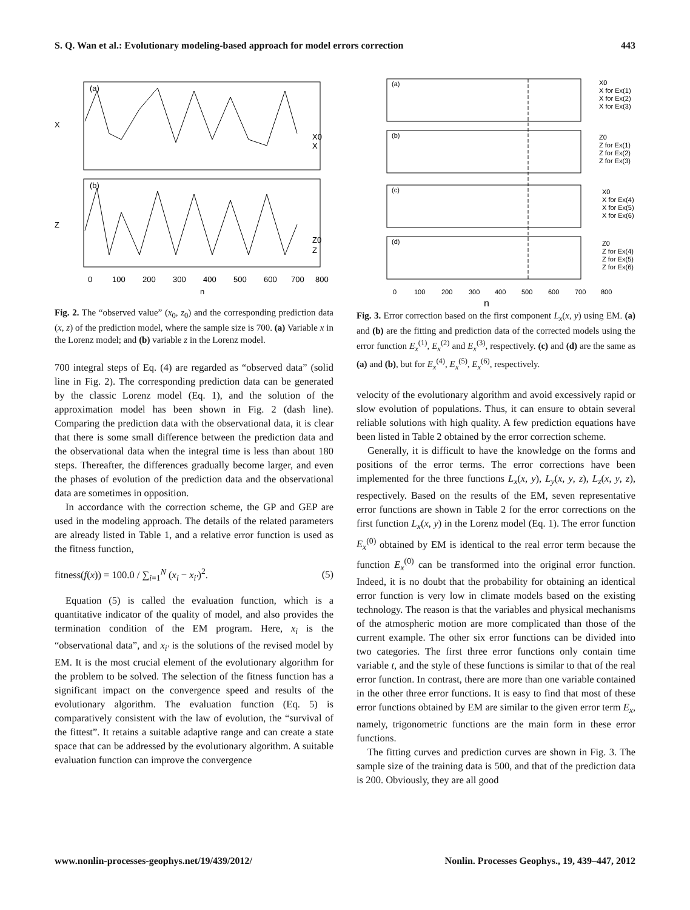S. Q. Wan et al.: Evolutionary modeling-based approach for model errors correction 443
(a)
(b)
X
Z
X0
X
Z0
Z
0
100
200
300
400
500
600
700
800
n
Fig. 2. The “observed value” (x<sub>0</sub>, z<sub>0</sub>) and the corresponding prediction data (x, z) of the prediction model, where the sample size is 700. (a) Variable x in the Lorenz model; and (b) variable z in the Lorenz model.
700 integral steps of Eq. (4) are regarded as “observed data” (solid line in Fig. 2). The corresponding prediction data can be generated by the classic Lorenz model (Eq. 1), and the solution of the approximation model has been shown in Fig. 2 (dash line). Comparing the prediction data with the observational data, it is clear that there is some small difference between the prediction data and the observational data when the integral time is less than about 180 steps. Thereafter, the differences gradually become larger, and even the phases of evolution of the prediction data and the observational data are sometimes in opposition.
In accordance with the correction scheme, the GP and GEP are used in the modeling approach. The details of the related parameters are already listed in Table 1, and a relative error function is used as the fitness function,
fitness(f(x)) = 100.0 / ∑<sub>i=1</sub><sup>N</sup> (x<sub>i</sub> − x<sub>i′</sub>)<sup>2</sup>. (5)
Equation (5) is called the evaluation function, which is a quantitative indicator of the quality of model, and also provides the termination condition of the EM program. Here, x<sub>i</sub> is the “observational data”, and x<sub>i′</sub> is the solutions of the revised model by EM. It is the most crucial element of the evolutionary algorithm for the problem to be solved. The selection of the fitness function has a significant impact on the convergence speed and results of the evolutionary algorithm. The evaluation function (Eq. 5) is comparatively consistent with the law of evolution, the “survival of the fittest”. It retains a suitable adaptive range and can create a state space that can be addressed by the evolutionary algorithm. A suitable evaluation function can improve the convergence
(a)
(b)
(c)
(d)
X0
X for Ex(1)
X for Ex(2)
X for Ex(3)
Z0
Z for Ex(1)
Z for Ex(2)
Z for Ex(3)
X0
X for Ex(4)
X for Ex(5)
X for Ex(6)
Z0
Z for Ex(4)
Z for Ex(5)
Z for Ex(6)
0
100
200
300
400
500
600
700
800
n
Fig. 3. Error correction based on the first component L<sub>x</sub>(x, y) using EM. (a) and (b) are the fitting and prediction data of the corrected models using the error function E<sub>x</sub><sup>(1)</sup>, E<sub>x</sub><sup>(2)</sup> and E<sub>x</sub><sup>(3)</sup>, respectively. (c) and (d) are the same as (a) and (b), but for E<sub>x</sub><sup>(4)</sup>, E<sub>x</sub><sup>(5)</sup>, E<sub>x</sub><sup>(6)</sup>, respectively.
velocity of the evolutionary algorithm and avoid excessively rapid or slow evolution of populations. Thus, it can ensure to obtain several reliable solutions with high quality. A few prediction equations have been listed in Table 2 obtained by the error correction scheme.
Generally, it is difficult to have the knowledge on the forms and positions of the error terms. The error corrections have been implemented for the three functions L<sub>x</sub>(x, y), L<sub>y</sub>(x, y, z), L<sub>z</sub>(x, y, z), respectively. Based on the results of the EM, seven representative error functions are shown in Table 2 for the error corrections on the first function L<sub>x</sub>(x, y) in the Lorenz model (Eq. 1). The error function E<sub>x</sub><sup>(0)</sup> obtained by EM is identical to the real error term because the function E<sub>x</sub><sup>(0)</sup> can be transformed into the original error function. Indeed, it is no doubt that the probability for obtaining an identical error function is very low in climate models based on the existing technology. The reason is that the variables and physical mechanisms of the atmospheric motion are more complicated than those of the current example. The other six error functions can be divided into two categories. The first three error functions only contain time variable t, and the style of these functions is similar to that of the real error function. In contrast, there are more than one variable contained in the other three error functions. It is easy to find that most of these error functions obtained by EM are similar to the given error term E<sub>x</sub>, namely, trigonometric functions are the main form in these error functions.
The fitting curves and prediction curves are shown in Fig. 3. The sample size of the training data is 500, and that of the prediction data is 200. Obviously, they are all good
www.nonlin-processes-geophys.net/19/439/2012/ Nonlin. Processes Geophys., 19, 439–447, 2012